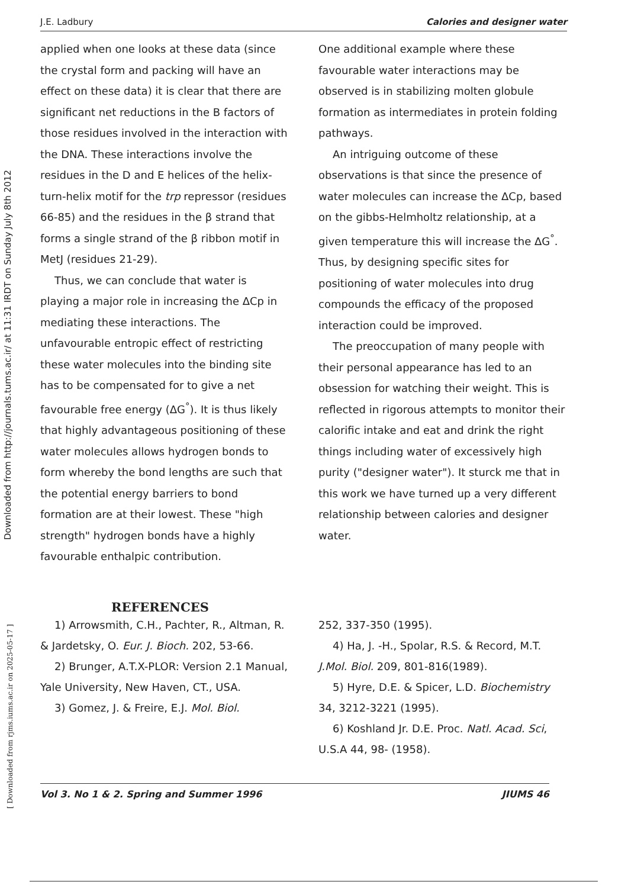Downloaded from http://journals.tums.ac.ir/ at 11:31 IRDT on Sunday July 8th 2012
[ Downloaded from rjms.iums.ac.ir on 2025-05-17 ]
J.E. Ladbury Calories and designer water
applied when one looks at these data (since the crystal form and packing will have an effect on these data) it is clear that there are significant net reductions in the B factors of those residues involved in the interaction with the DNA. These interactions involve the residues in the D and E helices of the helix-turn-helix motif for the trp repressor (residues 66-85) and the residues in the β strand that forms a single strand of the β ribbon motif in MetJ (residues 21-29).
Thus, we can conclude that water is playing a major role in increasing the ΔCp in mediating these interactions. The unfavourable entropic effect of restricting these water molecules into the binding site has to be compensated for to give a net favourable free energy (ΔG<sup>°</sup>). It is thus likely that highly advantageous positioning of these water molecules allows hydrogen bonds to form whereby the bond lengths are such that the potential energy barriers to bond formation are at their lowest. These "high strength" hydrogen bonds have a highly favourable enthalpic contribution.
One additional example where these favourable water interactions may be observed is in stabilizing molten globule formation as intermediates in protein folding pathways.
An intriguing outcome of these observations is that since the presence of water molecules can increase the ΔCp, based on the gibbs-Helmholtz relationship, at a given temperature this will increase the ΔG<sup>°</sup>. Thus, by designing specific sites for positioning of water molecules into drug compounds the efficacy of the proposed interaction could be improved.
The preoccupation of many people with their personal appearance has led to an obsession for watching their weight. This is reflected in rigorous attempts to monitor their calorific intake and eat and drink the right things including water of excessively high purity ("designer water"). It sturck me that in this work we have turned up a very different relationship between calories and designer water.
REFERENCES
1) Arrowsmith, C.H., Pachter, R., Altman, R. & Jardetsky, O. Eur. J. Bioch. 202, 53-66.
2) Brunger, A.T.X-PLOR: Version 2.1 Manual, Yale University, New Haven, CT., USA.
3) Gomez, J. & Freire, E.J. Mol. Biol.
252, 337-350 (1995).
4) Ha, J. -H., Spolar, R.S. & Record, M.T. J.Mol. Biol. 209, 801-816(1989).
5) Hyre, D.E. & Spicer, L.D. Biochemistry 34, 3212-3221 (1995).
6) Koshland Jr. D.E. Proc. Natl. Acad. Sci, U.S.A 44, 98- (1958).
Vol 3. No 1 & 2. Spring and Summer 1996 JIUMS 46